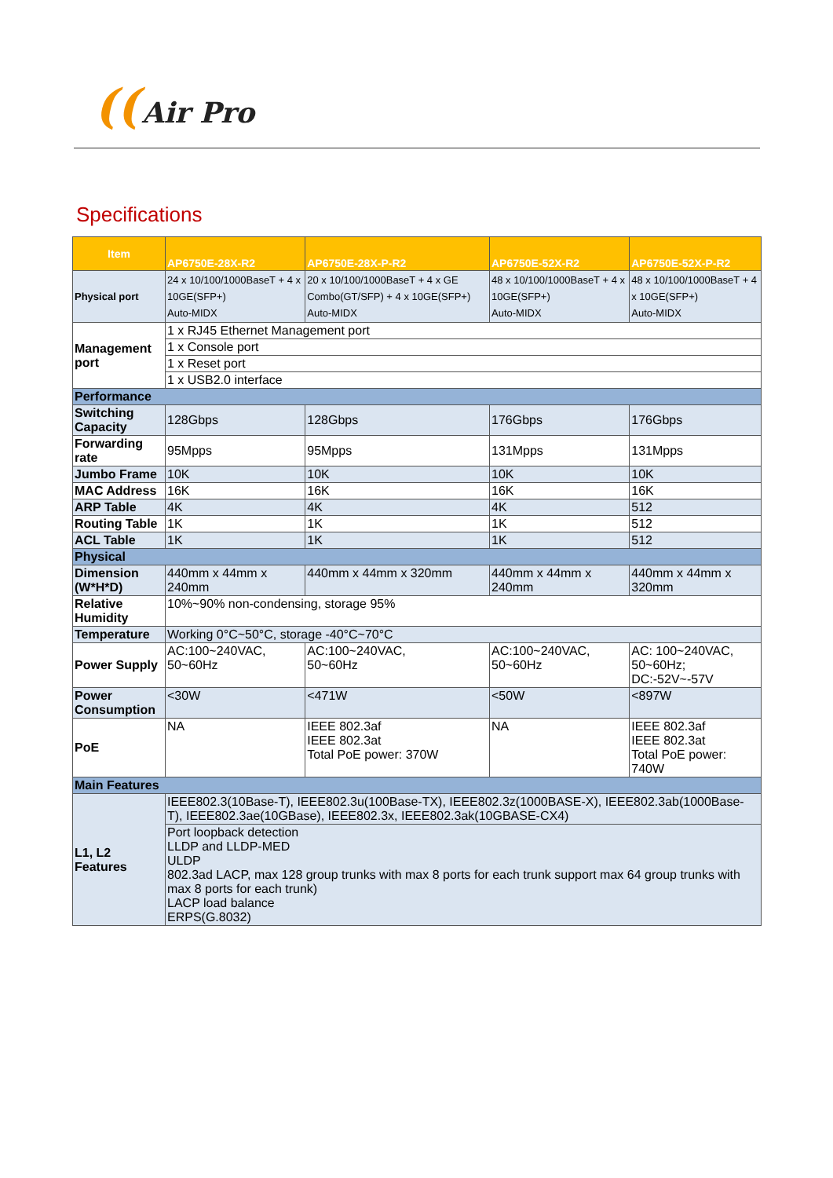((Air Pro
Specifications
| Item | AP6750E-28X-R2 | AP6750E-28X-P-R2 | AP6750E-52X-R2 | AP6750E-52X-P-R2 |
| --- | --- | --- | --- | --- |
| Physical port | 24 x 10/100/1000BaseT + 4 x 10GE(SFP+) Auto-MIDX | 20 x 10/100/1000BaseT + 4 x GE Combo(GT/SFP) + 4 x 10GE(SFP+) Auto-MIDX | 48 x 10/100/1000BaseT + 4 x 10GE(SFP+) Auto-MIDX | 48 x 10/100/1000BaseT + 4 x 10GE(SFP+) Auto-MIDX |
| Management port | 1 x RJ45 Ethernet Management port | | | |
| | 1 x Console port | | | |
| | 1 x Reset port | | | |
| | 1 x USB2.0 interface | | | |
| Performance | | | | |
| Switching Capacity | 128Gbps | 128Gbps | 176Gbps | 176Gbps |
| Forwarding rate | 95Mpps | 95Mpps | 131Mpps | 131Mpps |
| Jumbo Frame | 10K | 10K | 10K | 10K |
| MAC Address | 16K | 16K | 16K | 16K |
| ARP Table | 4K | 4K | 4K | 512 |
| Routing Table | 1K | 1K | 1K | 512 |
| ACL Table | 1K | 1K | 1K | 512 |
| Physical | | | | |
| Dimension (W*H*D) | 440mm x 44mm x 240mm | 440mm x 44mm x 320mm | 440mm x 44mm x 240mm | 440mm x 44mm x 320mm |
| Relative Humidity | 10%~90% non-condensing, storage 95% | | | |
| Temperature | Working 0°C~50°C, storage -40°C~70°C | | | |
| Power Supply | AC:100~240VAC, 50~60Hz | AC:100~240VAC, 50~60Hz | AC:100~240VAC, 50~60Hz | AC: 100~240VAC, 50~60Hz; DC:-52V~-57V |
| Power Consumption | <30W | <471W | <50W | <897W |
| PoE | NA | IEEE 802.3af IEEE 802.3at Total PoE power: 370W | NA | IEEE 802.3af IEEE 802.3at Total PoE power: 740W |
| Main Features | | | | |
| L1, L2 Features | IEEE802.3(10Base-T), IEEE802.3u(100Base-TX), IEEE802.3z(1000BASE-X), IEEE802.3ab(1000Base-T), IEEE802.3ae(10GBase), IEEE802.3x, IEEE802.3ak(10GBASE-CX4) | | | |
| | Port loopback detection LLDP and LLDP-MED ULDP 802.3ad LACP, max 128 group trunks with max 8 ports for each trunk support max 64 group trunks with max 8 ports for each trunk) LACP load balance ERPS(G.8032) | | | |